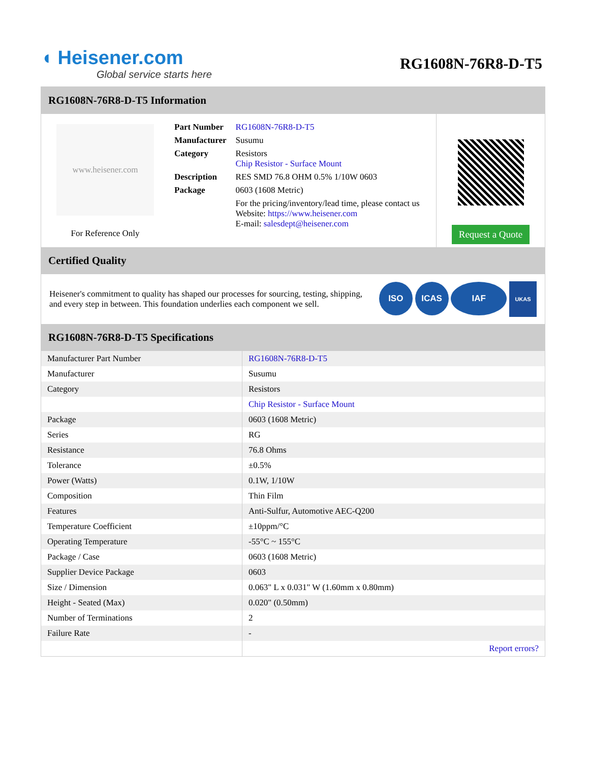◖ Heisener.com
Global service starts here
RG1608N-76R8-D-T5
RG1608N-76R8-D-T5 Information
www.heisener.com
For Reference Only
| Part Number | RG1608N-76R8-D-T5 |
| Manufacturer | Susumu |
| Category | Resistors Chip Resistor - Surface Mount |
| Description | RES SMD 76.8 OHM 0.5% 1/10W 0603 |
| Package | 0603 (1608 Metric) |
| | For the pricing/inventory/lead time, please contact us Website: https://www.heisener.com E-mail: salesdept@heisener.com |
Request a Quote
Certified Quality
Heisener's commitment to quality has shaped our processes for sourcing, testing, shipping, and every step in between. This foundation underlies each component we sell.
ISO ICAS IAF UKAS
RG1608N-76R8-D-T5 Specifications
| Manufacturer Part Number | RG1608N-76R8-D-T5 |
| Manufacturer | Susumu |
| Category | Resistors |
| | Chip Resistor - Surface Mount |
| Package | 0603 (1608 Metric) |
| Series | RG |
| Resistance | 76.8 Ohms |
| Tolerance | ±0.5% |
| Power (Watts) | 0.1W, 1/10W |
| Composition | Thin Film |
| Features | Anti-Sulfur, Automotive AEC-Q200 |
| Temperature Coefficient | ±10ppm/°C |
| Operating Temperature | -55°C ~ 155°C |
| Package / Case | 0603 (1608 Metric) |
| Supplier Device Package | 0603 |
| Size / Dimension | 0.063" L x 0.031" W (1.60mm x 0.80mm) |
| Height - Seated (Max) | 0.020" (0.50mm) |
| Number of Terminations | 2 |
| Failure Rate | - |
| | Report errors? |